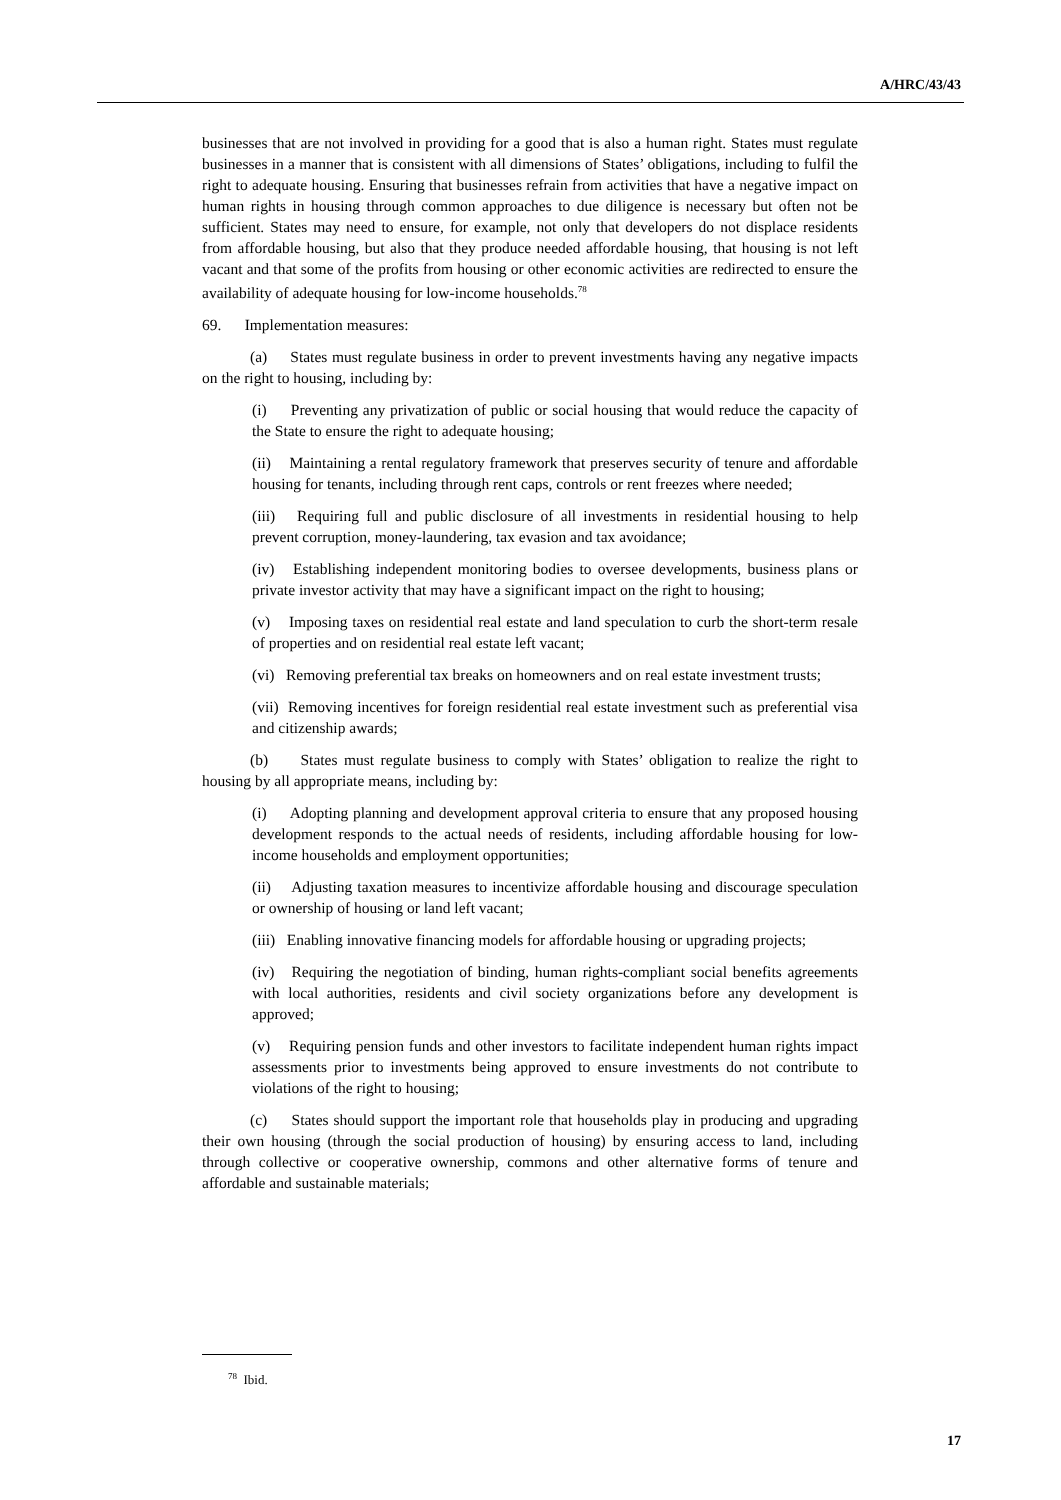A/HRC/43/43
businesses that are not involved in providing for a good that is also a human right. States must regulate businesses in a manner that is consistent with all dimensions of States’ obligations, including to fulfil the right to adequate housing. Ensuring that businesses refrain from activities that have a negative impact on human rights in housing through common approaches to due diligence is necessary but often not be sufficient. States may need to ensure, for example, not only that developers do not displace residents from affordable housing, but also that they produce needed affordable housing, that housing is not left vacant and that some of the profits from housing or other economic activities are redirected to ensure the availability of adequate housing for low-income households.<sup>78</sup>
69. Implementation measures:
(a) States must regulate business in order to prevent investments having any negative impacts on the right to housing, including by:
(i) Preventing any privatization of public or social housing that would reduce the capacity of the State to ensure the right to adequate housing;
(ii) Maintaining a rental regulatory framework that preserves security of tenure and affordable housing for tenants, including through rent caps, controls or rent freezes where needed;
(iii) Requiring full and public disclosure of all investments in residential housing to help prevent corruption, money-laundering, tax evasion and tax avoidance;
(iv) Establishing independent monitoring bodies to oversee developments, business plans or private investor activity that may have a significant impact on the right to housing;
(v) Imposing taxes on residential real estate and land speculation to curb the short-term resale of properties and on residential real estate left vacant;
(vi) Removing preferential tax breaks on homeowners and on real estate investment trusts;
(vii) Removing incentives for foreign residential real estate investment such as preferential visa and citizenship awards;
(b) States must regulate business to comply with States’ obligation to realize the right to housing by all appropriate means, including by:
(i) Adopting planning and development approval criteria to ensure that any proposed housing development responds to the actual needs of residents, including affordable housing for low-income households and employment opportunities;
(ii) Adjusting taxation measures to incentivize affordable housing and discourage speculation or ownership of housing or land left vacant;
(iii) Enabling innovative financing models for affordable housing or upgrading projects;
(iv) Requiring the negotiation of binding, human rights-compliant social benefits agreements with local authorities, residents and civil society organizations before any development is approved;
(v) Requiring pension funds and other investors to facilitate independent human rights impact assessments prior to investments being approved to ensure investments do not contribute to violations of the right to housing;
(c) States should support the important role that households play in producing and upgrading their own housing (through the social production of housing) by ensuring access to land, including through collective or cooperative ownership, commons and other alternative forms of tenure and affordable and sustainable materials;
<sup>78</sup> Ibid.
17